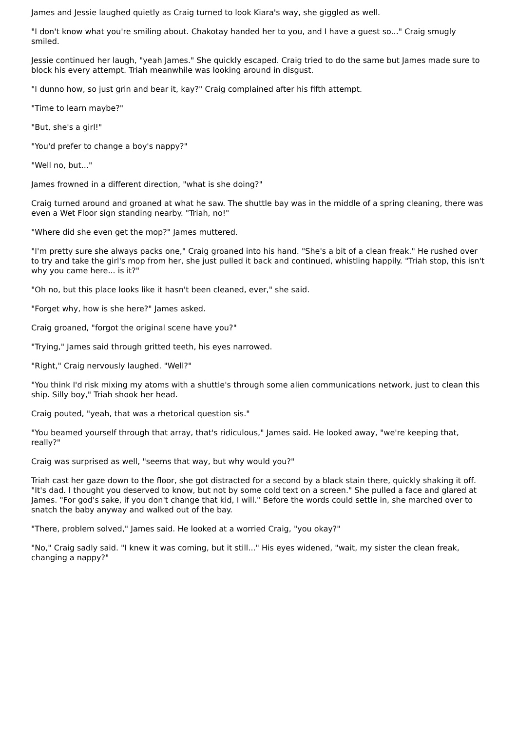James and Jessie laughed quietly as Craig turned to look Kiara's way, she giggled as well.
"I don't know what you're smiling about. Chakotay handed her to you, and I have a guest so..." Craig smugly smiled.
Jessie continued her laugh, "yeah James." She quickly escaped. Craig tried to do the same but James made sure to block his every attempt. Triah meanwhile was looking around in disgust.
"I dunno how, so just grin and bear it, kay?" Craig complained after his fifth attempt.
"Time to learn maybe?"
"But, she's a girl!"
"You'd prefer to change a boy's nappy?"
"Well no, but..."
James frowned in a different direction, "what is she doing?"
Craig turned around and groaned at what he saw. The shuttle bay was in the middle of a spring cleaning, there was even a Wet Floor sign standing nearby. "Triah, no!"
"Where did she even get the mop?" James muttered.
"I'm pretty sure she always packs one," Craig groaned into his hand. "She's a bit of a clean freak." He rushed over to try and take the girl's mop from her, she just pulled it back and continued, whistling happily. "Triah stop, this isn't why you came here... is it?"
"Oh no, but this place looks like it hasn't been cleaned, ever," she said.
"Forget why, how is she here?" James asked.
Craig groaned, "forgot the original scene have you?"
"Trying," James said through gritted teeth, his eyes narrowed.
"Right," Craig nervously laughed. "Well?"
"You think I'd risk mixing my atoms with a shuttle's through some alien communications network, just to clean this ship. Silly boy," Triah shook her head.
Craig pouted, "yeah, that was a rhetorical question sis."
"You beamed yourself through that array, that's ridiculous," James said. He looked away, "we're keeping that, really?"
Craig was surprised as well, "seems that way, but why would you?"
Triah cast her gaze down to the floor, she got distracted for a second by a black stain there, quickly shaking it off. "It's dad. I thought you deserved to know, but not by some cold text on a screen." She pulled a face and glared at James. "For god's sake, if you don't change that kid, I will." Before the words could settle in, she marched over to snatch the baby anyway and walked out of the bay.
"There, problem solved," James said. He looked at a worried Craig, "you okay?"
"No," Craig sadly said. "I knew it was coming, but it still..." His eyes widened, "wait, my sister the clean freak, changing a nappy?"